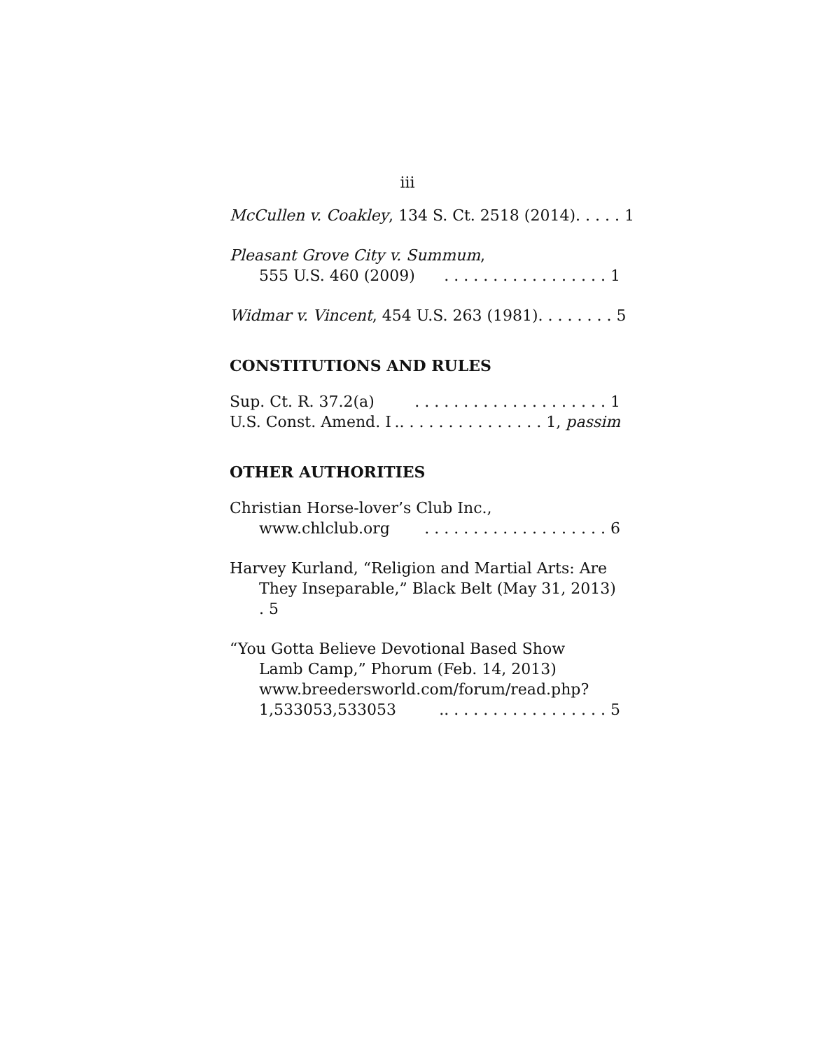iii
McCullen v. Coakley, 134 S. Ct. 2518 (2014). . . . . 1
Pleasant Grove City v. Summum,
555 U.S. 460 (2009). . . . . . . . . . . . . . . . . 1
Widmar v. Vincent, 454 U.S. 263 (1981). . . . . . . . 5
CONSTITUTIONS AND RULES
Sup. Ct. R. 37.2(a). . . . . . . . . . . . . . . . . . . . 1
U.S. Const. Amend. I.. . . . . . . . . . . . . . . 1, passim
OTHER AUTHORITIES
Christian Horse-lover’s Club Inc.,
www.chlclub.org. . . . . . . . . . . . . . . . . . . 6
Harvey Kurland, “Religion and Martial Arts: Are
They Inseparable,” Black Belt (May 31, 2013) . 5
“You Gotta Believe Devotional Based Show
Lamb Camp,” Phorum (Feb. 14, 2013)
www.breedersworld.com/forum/read.php?
1,533053,533053.. . . . . . . . . . . . . . . . . 5